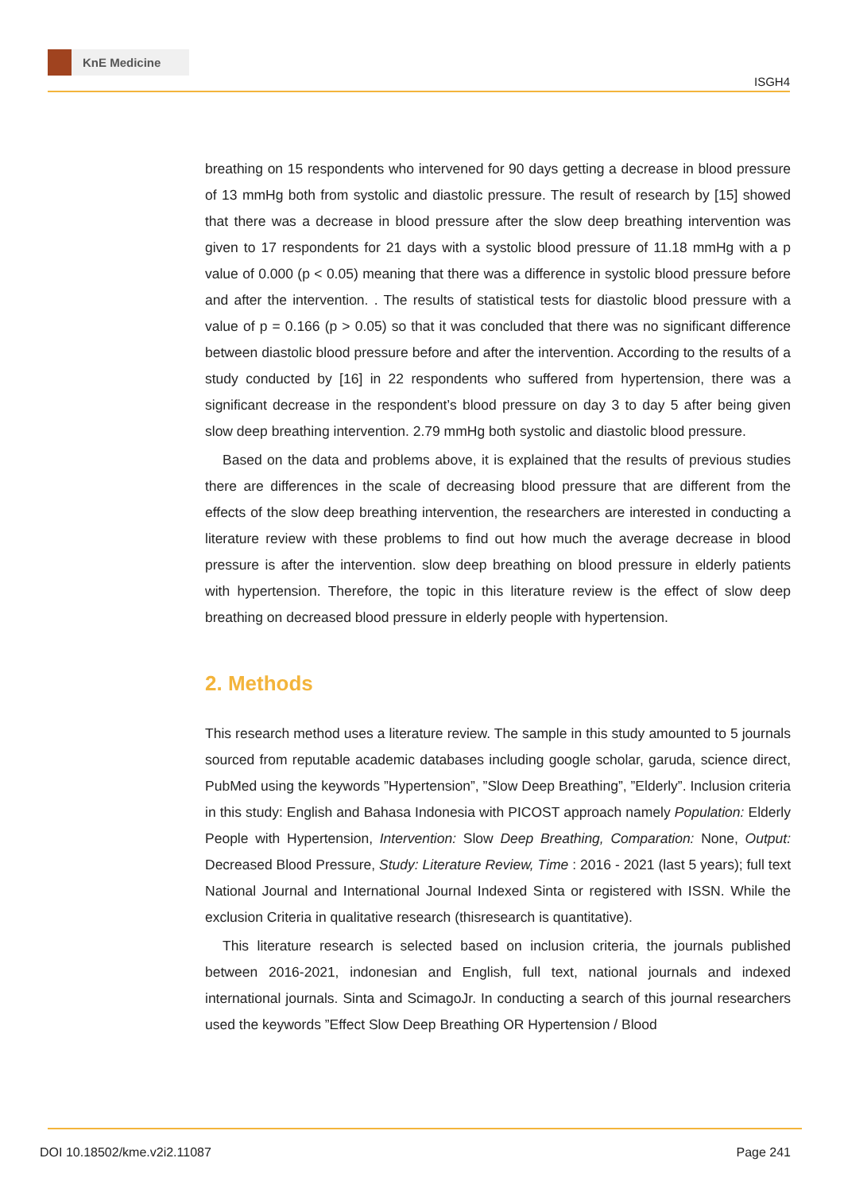KnE Medicine
ISGH4
breathing on 15 respondents who intervened for 90 days getting a decrease in blood pressure of 13 mmHg both from systolic and diastolic pressure. The result of research by [15] showed that there was a decrease in blood pressure after the slow deep breathing intervention was given to 17 respondents for 21 days with a systolic blood pressure of 11.18 mmHg with a p value of 0.000 (p < 0.05) meaning that there was a difference in systolic blood pressure before and after the intervention. . The results of statistical tests for diastolic blood pressure with a value of p = 0.166 (p > 0.05) so that it was concluded that there was no significant difference between diastolic blood pressure before and after the intervention. According to the results of a study conducted by [16] in 22 respondents who suffered from hypertension, there was a significant decrease in the respondent’s blood pressure on day 3 to day 5 after being given slow deep breathing intervention. 2.79 mmHg both systolic and diastolic blood pressure.
Based on the data and problems above, it is explained that the results of previous studies there are differences in the scale of decreasing blood pressure that are different from the effects of the slow deep breathing intervention, the researchers are interested in conducting a literature review with these problems to find out how much the average decrease in blood pressure is after the intervention. slow deep breathing on blood pressure in elderly patients with hypertension. Therefore, the topic in this literature review is the effect of slow deep breathing on decreased blood pressure in elderly people with hypertension.
2. Methods
This research method uses a literature review. The sample in this study amounted to 5 journals sourced from reputable academic databases including google scholar, garuda, science direct, PubMed using the keywords ”Hypertension”, ”Slow Deep Breathing”, ”Elderly”. Inclusion criteria in this study: English and Bahasa Indonesia with PICOST approach namely Population: Elderly People with Hypertension, Intervention: Slow Deep Breathing, Comparation: None, Output: Decreased Blood Pressure, Study: Literature Review, Time : 2016 - 2021 (last 5 years); full text National Journal and International Journal Indexed Sinta or registered with ISSN. While the exclusion Criteria in qualitative research (thisresearch is quantitative).
This literature research is selected based on inclusion criteria, the journals published between 2016-2021, indonesian and English, full text, national journals and indexed international journals. Sinta and ScimagoJr. In conducting a search of this journal researchers used the keywords ”Effect Slow Deep Breathing OR Hypertension / Blood
DOI 10.18502/kme.v2i2.11087 Page 241